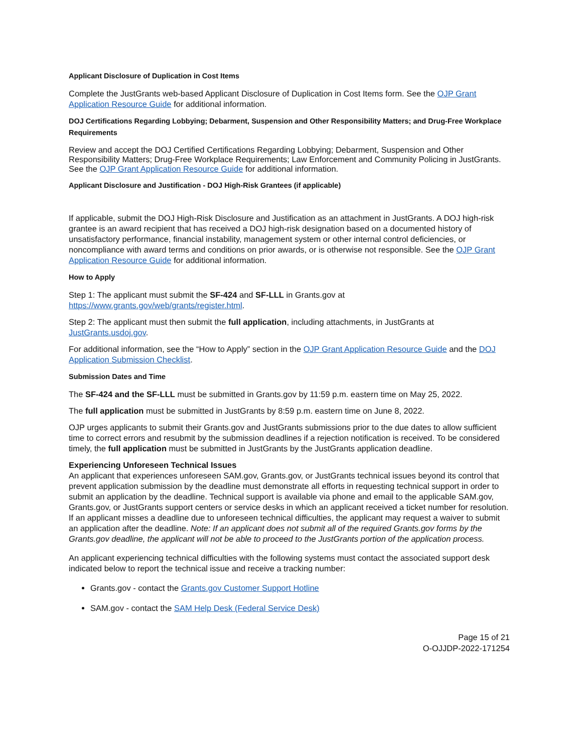Applicant Disclosure of Duplication in Cost Items
Complete the JustGrants web-based Applicant Disclosure of Duplication in Cost Items form. See the OJP Grant Application Resource Guide for additional information.
DOJ Certifications Regarding Lobbying; Debarment, Suspension and Other Responsibility Matters; and Drug-Free Workplace Requirements
Review and accept the DOJ Certified Certifications Regarding Lobbying; Debarment, Suspension and Other Responsibility Matters; Drug-Free Workplace Requirements; Law Enforcement and Community Policing in JustGrants. See the OJP Grant Application Resource Guide for additional information.
Applicant Disclosure and Justification - DOJ High-Risk Grantees (if applicable)
If applicable, submit the DOJ High-Risk Disclosure and Justification as an attachment in JustGrants. A DOJ high-risk grantee is an award recipient that has received a DOJ high-risk designation based on a documented history of unsatisfactory performance, financial instability, management system or other internal control deficiencies, or noncompliance with award terms and conditions on prior awards, or is otherwise not responsible. See the OJP Grant Application Resource Guide for additional information.
How to Apply
Step 1: The applicant must submit the SF-424 and SF-LLL in Grants.gov at https://www.grants.gov/web/grants/register.html.
Step 2: The applicant must then submit the full application, including attachments, in JustGrants at JustGrants.usdoj.gov.
For additional information, see the “How to Apply” section in the OJP Grant Application Resource Guide and the DOJ Application Submission Checklist.
Submission Dates and Time
The SF-424 and the SF-LLL must be submitted in Grants.gov by 11:59 p.m. eastern time on May 25, 2022.
The full application must be submitted in JustGrants by 8:59 p.m. eastern time on June 8, 2022.
OJP urges applicants to submit their Grants.gov and JustGrants submissions prior to the due dates to allow sufficient time to correct errors and resubmit by the submission deadlines if a rejection notification is received. To be considered timely, the full application must be submitted in JustGrants by the JustGrants application deadline.
Experiencing Unforeseen Technical Issues
An applicant that experiences unforeseen SAM.gov, Grants.gov, or JustGrants technical issues beyond its control that prevent application submission by the deadline must demonstrate all efforts in requesting technical support in order to submit an application by the deadline. Technical support is available via phone and email to the applicable SAM.gov, Grants.gov, or JustGrants support centers or service desks in which an applicant received a ticket number for resolution. If an applicant misses a deadline due to unforeseen technical difficulties, the applicant may request a waiver to submit an application after the deadline. Note: If an applicant does not submit all of the required Grants.gov forms by the Grants.gov deadline, the applicant will not be able to proceed to the JustGrants portion of the application process.
An applicant experiencing technical difficulties with the following systems must contact the associated support desk indicated below to report the technical issue and receive a tracking number:
Grants.gov - contact the Grants.gov Customer Support Hotline
SAM.gov - contact the SAM Help Desk (Federal Service Desk)
Page 15 of 21
O-OJJDP-2022-171254